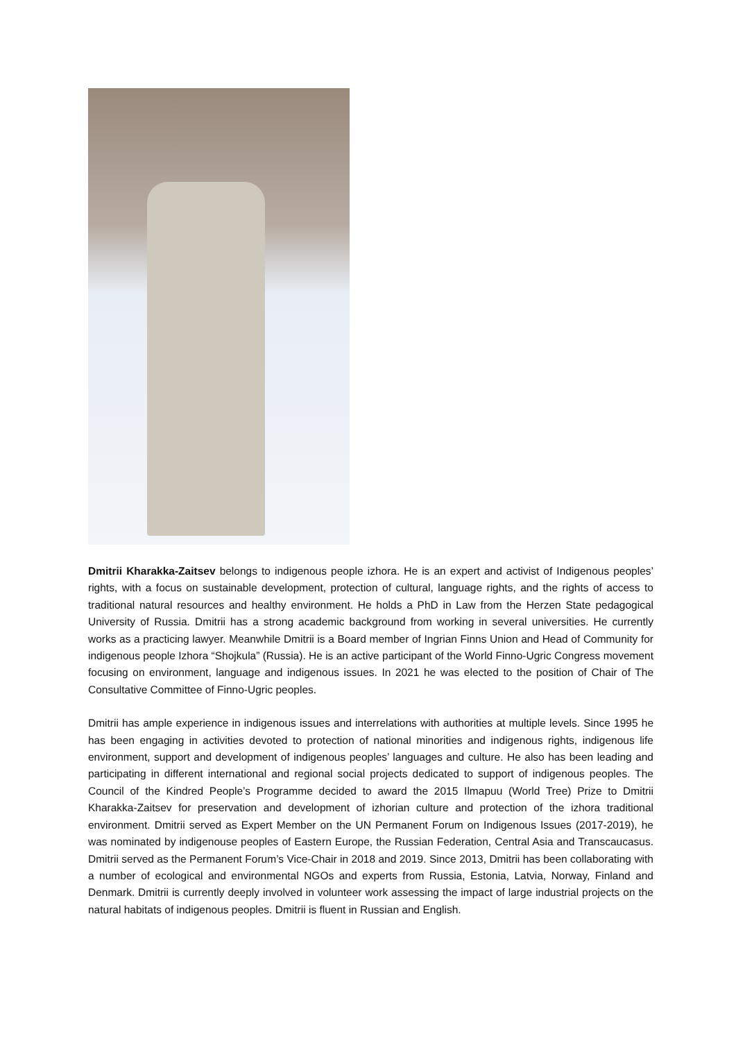Dmitrii Kharakka-Zaitsev belongs to indigenous people izhora. He is an expert and activist of Indigenous peoples’ rights, with a focus on sustainable development, protection of cultural, language rights, and the rights of access to traditional natural resources and healthy environment. He holds a PhD in Law from the Herzen State pedagogical University of Russia. Dmitrii has a strong academic background from working in several universities. He currently works as a practicing lawyer. Meanwhile Dmitrii is a Board member of Ingrian Finns Union and Head of Community for indigenous people Izhora “Shojkula” (Russia). He is an active participant of the World Finno-Ugric Congress movement focusing on environment, language and indigenous issues. In 2021 he was elected to the position of Chair of The Consultative Committee of Finno-Ugric peoples.
Dmitrii has ample experience in indigenous issues and interrelations with authorities at multiple levels. Since 1995 he has been engaging in activities devoted to protection of national minorities and indigenous rights, indigenous life environment, support and development of indigenous peoples’ languages and culture. He also has been leading and participating in different international and regional social projects dedicated to support of indigenous peoples. The Council of the Kindred People’s Programme decided to award the 2015 Ilmapuu (World Tree) Prize to Dmitrii Kharakka-Zaitsev for preservation and development of izhorian culture and protection of the izhora traditional environment. Dmitrii served as Expert Member on the UN Permanent Forum on Indigenous Issues (2017-2019), he was nominated by indigenouse peoples of Eastern Europe, the Russian Federation, Central Asia and Transcaucasus. Dmitrii served as the Permanent Forum’s Vice-Chair in 2018 and 2019. Since 2013, Dmitrii has been collaborating with a number of ecological and environmental NGOs and experts from Russia, Estonia, Latvia, Norway, Finland and Denmark. Dmitrii is currently deeply involved in volunteer work assessing the impact of large industrial projects on the natural habitats of indigenous peoples. Dmitrii is fluent in Russian and English.